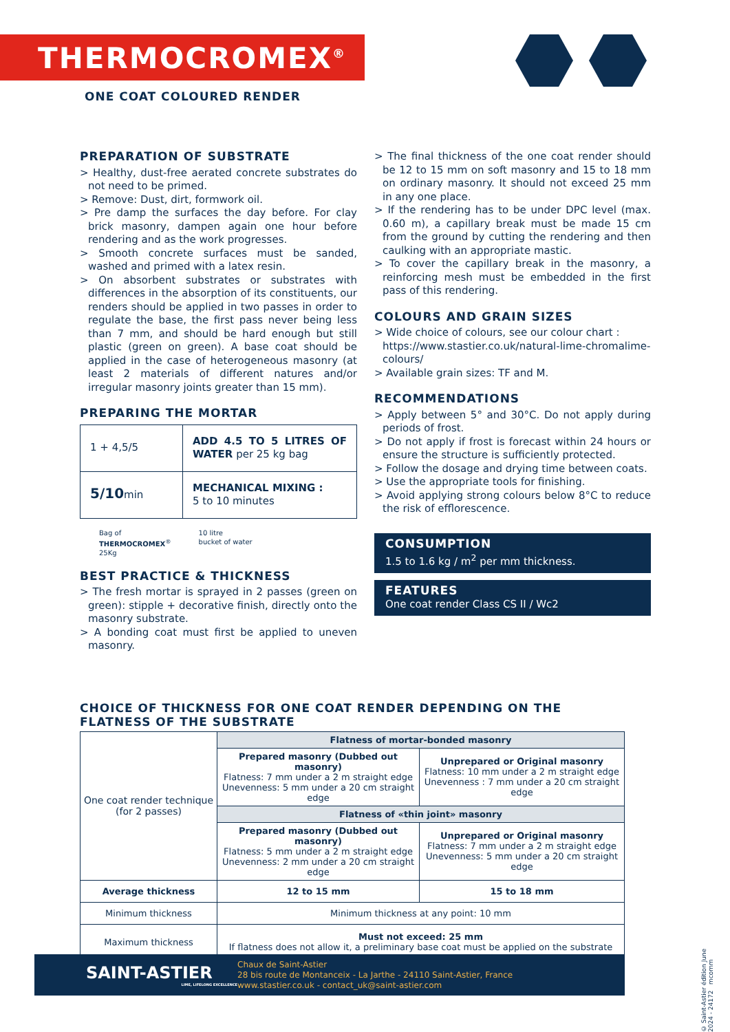THERMOCROMEX<sup>®</sup>
ONE COAT COLOURED RENDER
PREPARATION OF SUBSTRATE
> Healthy, dust-free aerated concrete substrates do not need to be primed.
> Remove: Dust, dirt, formwork oil.
> Pre damp the surfaces the day before. For clay brick masonry, dampen again one hour before rendering and as the work progresses.
> Smooth concrete surfaces must be sanded, washed and primed with a latex resin.
> On absorbent substrates or substrates with differences in the absorption of its constituents, our renders should be applied in two passes in order to regulate the base, the first pass never being less than 7 mm, and should be hard enough but still plastic (green on green). A base coat should be applied in the case of heterogeneous masonry (at least 2 materials of different natures and/or irregular masonry joints greater than 15 mm).
PREPARING THE MORTAR
| 1 + 4,5/5 | ADD 4.5 TO 5 LITRES OF WATER per 25 kg bag |
| 5/10 min | MECHANICAL MIXING : 5 to 10 minutes |
Bag of
THERMOCROMEX<sup>®</sup>
25Kg
10 litre
bucket of water
BEST PRACTICE & THICKNESS
> The fresh mortar is sprayed in 2 passes (green on green): stipple + decorative finish, directly onto the masonry substrate.
> A bonding coat must first be applied to uneven masonry.
> The final thickness of the one coat render should be 12 to 15 mm on soft masonry and 15 to 18 mm on ordinary masonry. It should not exceed 25 mm in any one place.
> If the rendering has to be under DPC level (max. 0.60 m), a capillary break must be made 15 cm from the ground by cutting the rendering and then caulking with an appropriate mastic.
> To cover the capillary break in the masonry, a reinforcing mesh must be embedded in the first pass of this rendering.
COLOURS AND GRAIN SIZES
> Wide choice of colours, see our colour chart : https://www.stastier.co.uk/natural-lime-chromalime-colours/
> Available grain sizes: TF and M.
RECOMMENDATIONS
> Apply between 5° and 30°C. Do not apply during periods of frost.
> Do not apply if frost is forecast within 24 hours or ensure the structure is sufficiently protected.
> Follow the dosage and drying time between coats.
> Use the appropriate tools for finishing.
> Avoid applying strong colours below 8°C to reduce the risk of efflorescence.
CONSUMPTION
1.5 to 1.6 kg / m<sup>2</sup> per mm thickness.
FEATURES
One coat render Class CS II / Wc2
CHOICE OF THICKNESS FOR ONE COAT RENDER DEPENDING ON THE FLATNESS OF THE SUBSTRATE
| One coat render technique (for 2 passes) | Flatness of mortar-bonded masonry | |
| | Prepared masonry (Dubbed out masonry) Flatness: 7 mm under a 2 m straight edge Unevenness: 5 mm under a 20 cm straight edge | Unprepared or Original masonry Flatness: 10 mm under a 2 m straight edge Unevenness : 7 mm under a 20 cm straight edge |
| | Flatness of «thin joint» masonry | |
| | Prepared masonry (Dubbed out masonry) Flatness: 5 mm under a 2 m straight edge Unevenness: 2 mm under a 20 cm straight edge | Unprepared or Original masonry Flatness: 7 mm under a 2 m straight edge Unevenness: 5 mm under a 20 cm straight edge |
| Average thickness | 12 to 15 mm | 15 to 18 mm |
| Minimum thickness | Minimum thickness at any point: 10 mm | |
| Maximum thickness | Must not exceed: 25 mm If flatness does not allow it, a preliminary base coat must be applied on the substrate | |
SAINT-ASTIER
LIME, LIFELONG EXCELLENCE
Chaux de Saint-Astier
28 bis route de Montanceix - La Jarthe - 24110 Saint-Astier, France
www.stastier.co.uk - contact_uk@saint-astier.com
© Saint-Astier édition June 2024 - 24172 mcomm